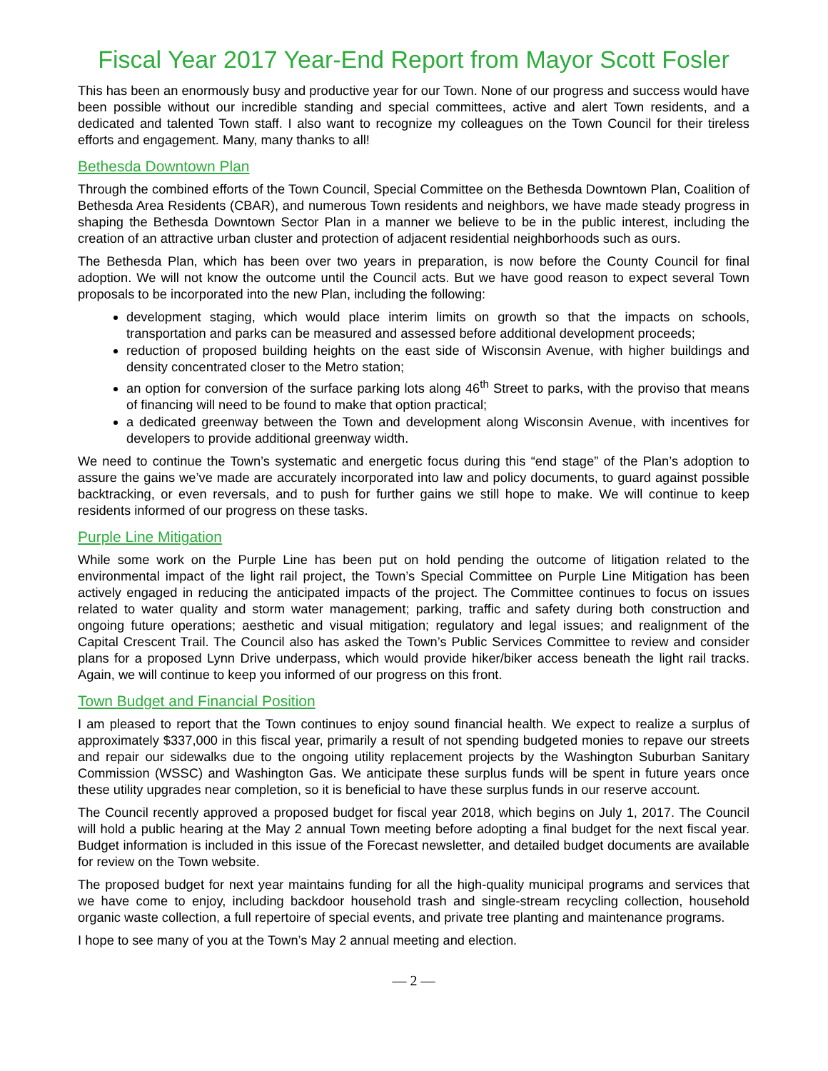Fiscal Year 2017 Year-End Report from Mayor Scott Fosler
This has been an enormously busy and productive year for our Town. None of our progress and success would have been possible without our incredible standing and special committees, active and alert Town residents, and a dedicated and talented Town staff. I also want to recognize my colleagues on the Town Council for their tireless efforts and engagement. Many, many thanks to all!
Bethesda Downtown Plan
Through the combined efforts of the Town Council, Special Committee on the Bethesda Downtown Plan, Coalition of Bethesda Area Residents (CBAR), and numerous Town residents and neighbors, we have made steady progress in shaping the Bethesda Downtown Sector Plan in a manner we believe to be in the public interest, including the creation of an attractive urban cluster and protection of adjacent residential neighborhoods such as ours.
The Bethesda Plan, which has been over two years in preparation, is now before the County Council for final adoption. We will not know the outcome until the Council acts. But we have good reason to expect several Town proposals to be incorporated into the new Plan, including the following:
development staging, which would place interim limits on growth so that the impacts on schools, transportation and parks can be measured and assessed before additional development proceeds;
reduction of proposed building heights on the east side of Wisconsin Avenue, with higher buildings and density concentrated closer to the Metro station;
an option for conversion of the surface parking lots along 46<sup>th</sup> Street to parks, with the proviso that means of financing will need to be found to make that option practical;
a dedicated greenway between the Town and development along Wisconsin Avenue, with incentives for developers to provide additional greenway width.
We need to continue the Town’s systematic and energetic focus during this “end stage” of the Plan’s adoption to assure the gains we’ve made are accurately incorporated into law and policy documents, to guard against possible backtracking, or even reversals, and to push for further gains we still hope to make. We will continue to keep residents informed of our progress on these tasks.
Purple Line Mitigation
While some work on the Purple Line has been put on hold pending the outcome of litigation related to the environmental impact of the light rail project, the Town’s Special Committee on Purple Line Mitigation has been actively engaged in reducing the anticipated impacts of the project. The Committee continues to focus on issues related to water quality and storm water management; parking, traffic and safety during both construction and ongoing future operations; aesthetic and visual mitigation; regulatory and legal issues; and realignment of the Capital Crescent Trail. The Council also has asked the Town’s Public Services Committee to review and consider plans for a proposed Lynn Drive underpass, which would provide hiker/biker access beneath the light rail tracks. Again, we will continue to keep you informed of our progress on this front.
Town Budget and Financial Position
I am pleased to report that the Town continues to enjoy sound financial health. We expect to realize a surplus of approximately $337,000 in this fiscal year, primarily a result of not spending budgeted monies to repave our streets and repair our sidewalks due to the ongoing utility replacement projects by the Washington Suburban Sanitary Commission (WSSC) and Washington Gas. We anticipate these surplus funds will be spent in future years once these utility upgrades near completion, so it is beneficial to have these surplus funds in our reserve account.
The Council recently approved a proposed budget for fiscal year 2018, which begins on July 1, 2017. The Council will hold a public hearing at the May 2 annual Town meeting before adopting a final budget for the next fiscal year. Budget information is included in this issue of the Forecast newsletter, and detailed budget documents are available for review on the Town website.
The proposed budget for next year maintains funding for all the high-quality municipal programs and services that we have come to enjoy, including backdoor household trash and single-stream recycling collection, household organic waste collection, a full repertoire of special events, and private tree planting and maintenance programs.
I hope to see many of you at the Town’s May 2 annual meeting and election.
— 2 —